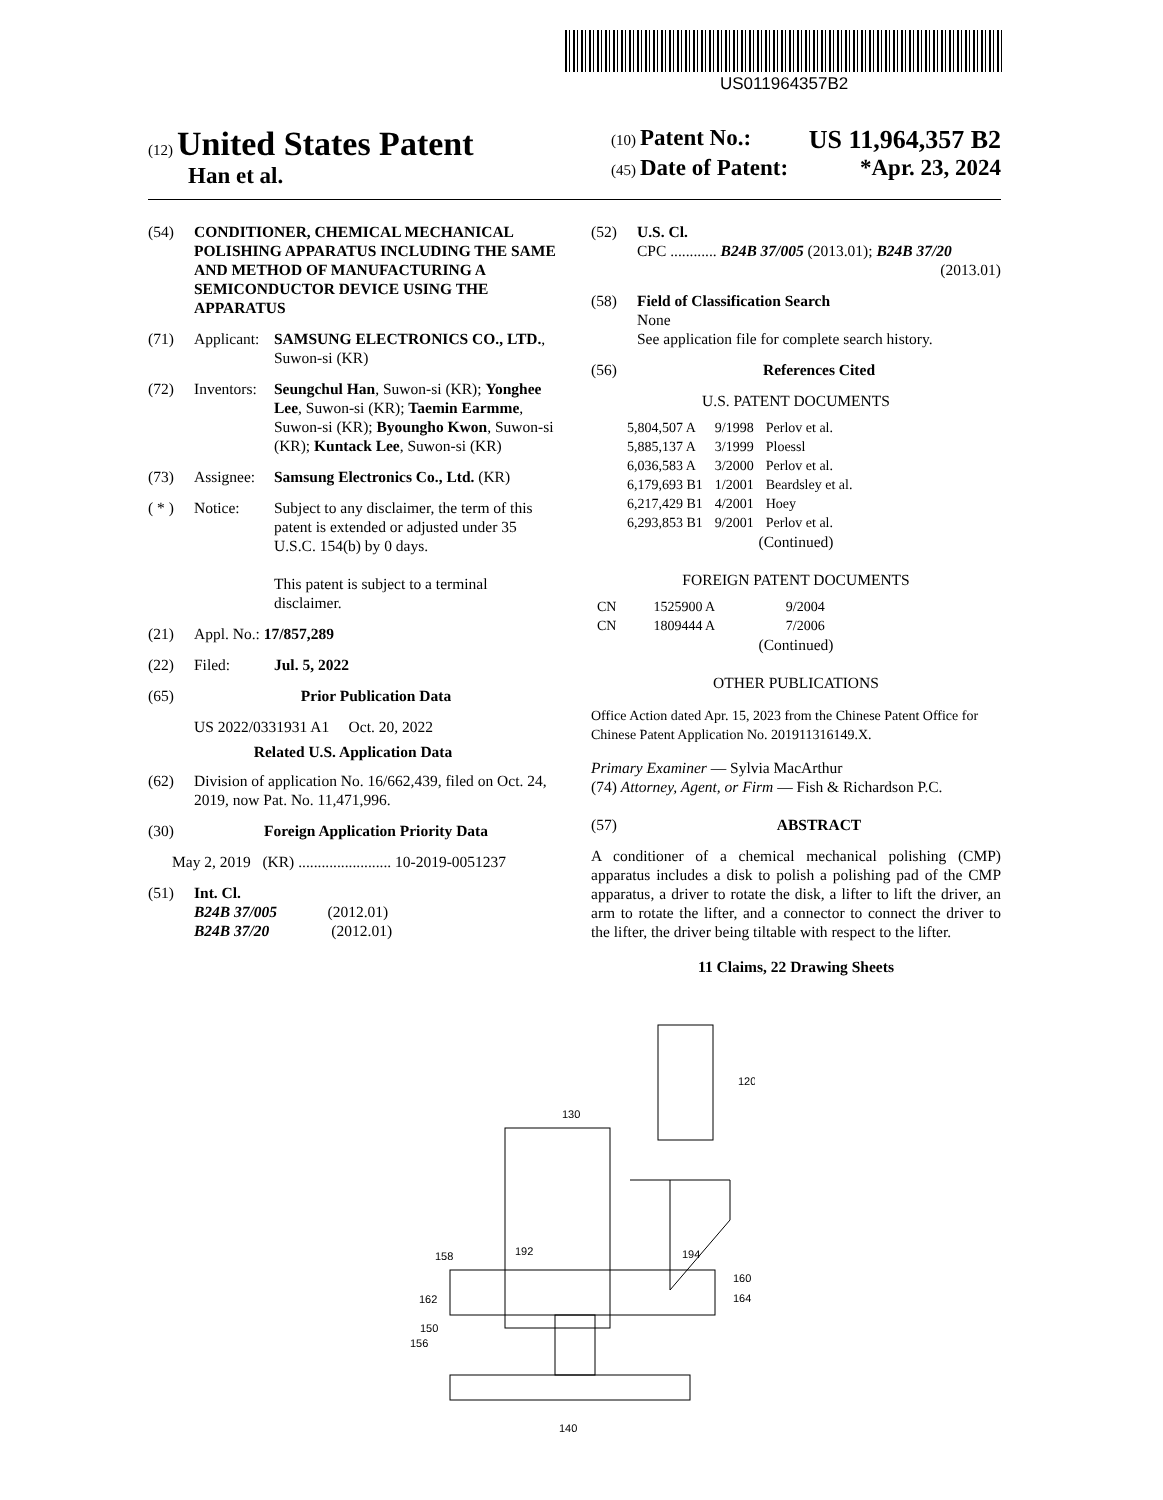US011964357B2
(12) United States Patent
Han et al.
(10) Patent No.: US 11,964,357 B2
(45) Date of Patent: *Apr. 23, 2024
(54) CONDITIONER, CHEMICAL MECHANICAL POLISHING APPARATUS INCLUDING THE SAME AND METHOD OF MANUFACTURING A SEMICONDUCTOR DEVICE USING THE APPARATUS
(71) Applicant: SAMSUNG ELECTRONICS CO., LTD., Suwon-si (KR)
(72) Inventors: Seungchul Han, Suwon-si (KR); Yonghee Lee, Suwon-si (KR); Taemin Earmme, Suwon-si (KR); Byoungho Kwon, Suwon-si (KR); Kuntack Lee, Suwon-si (KR)
(73) Assignee: Samsung Electronics Co., Ltd. (KR)
( * ) Notice: Subject to any disclaimer, the term of this patent is extended or adjusted under 35 U.S.C. 154(b) by 0 days.
This patent is subject to a terminal disclaimer.
(21) Appl. No.: 17/857,289
(22) Filed: Jul. 5, 2022
(65) Prior Publication Data
US 2022/0331931 A1 Oct. 20, 2022
Related U.S. Application Data
(62) Division of application No. 16/662,439, filed on Oct. 24, 2019, now Pat. No. 11,471,996.
(30) Foreign Application Priority Data
May 2, 2019 (KR) ........................ 10-2019-0051237
(51) Int. Cl.
B24B 37/005 (2012.01)
B24B 37/20 (2012.01)
(52) U.S. Cl.
CPC ............ B24B 37/005 (2013.01); B24B 37/20
(2013.01)
(58) Field of Classification Search
None
See application file for complete search history.
(56) References Cited
U.S. PATENT DOCUMENTS
| 5,804,507 A | 9/1998 | Perlov et al. |
| 5,885,137 A | 3/1999 | Ploessl |
| 6,036,583 A | 3/2000 | Perlov et al. |
| 6,179,693 B1 | 1/2001 | Beardsley et al. |
| 6,217,429 B1 | 4/2001 | Hoey |
| 6,293,853 B1 | 9/2001 | Perlov et al. |
(Continued)
FOREIGN PATENT DOCUMENTS
| CN | 1525900 A | 9/2004 |
| CN | 1809444 A | 7/2006 |
(Continued)
OTHER PUBLICATIONS
Office Action dated Apr. 15, 2023 from the Chinese Patent Office for Chinese Patent Application No. 201911316149.X.
Primary Examiner — Sylvia MacArthur
(74) Attorney, Agent, or Firm — Fish & Richardson P.C.
(57) ABSTRACT
A conditioner of a chemical mechanical polishing (CMP) apparatus includes a disk to polish a polishing pad of the CMP apparatus, a driver to rotate the disk, a lifter to lift the driver, an arm to rotate the lifter, and a connector to connect the driver to the lifter, the driver being tiltable with respect to the lifter.
11 Claims, 22 Drawing Sheets
120
130
192
194
160
164
162
150
156
158
140